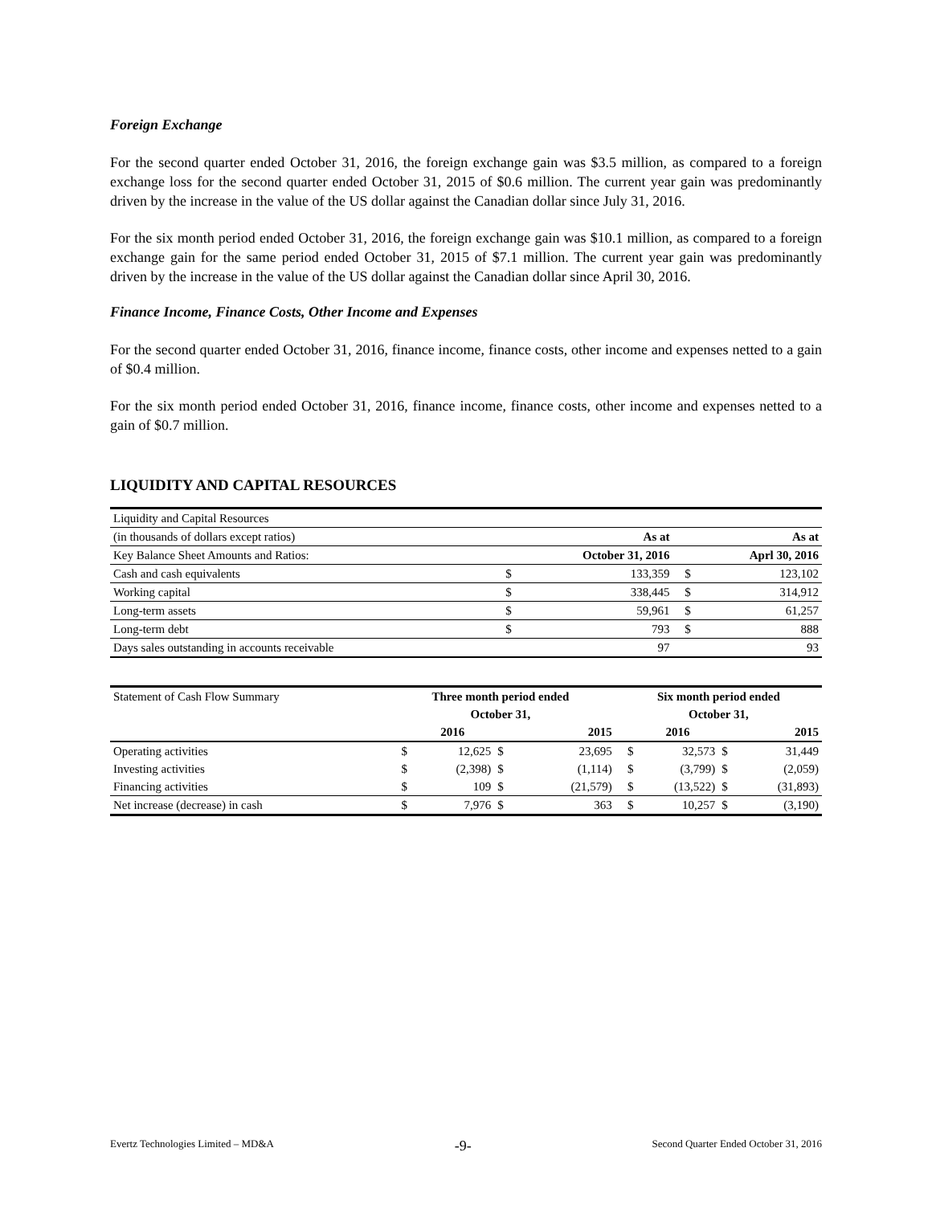Foreign Exchange
For the second quarter ended October 31, 2016, the foreign exchange gain was $3.5 million, as compared to a foreign exchange loss for the second quarter ended October 31, 2015 of $0.6 million. The current year gain was predominantly driven by the increase in the value of the US dollar against the Canadian dollar since July 31, 2016.
For the six month period ended October 31, 2016, the foreign exchange gain was $10.1 million, as compared to a foreign exchange gain for the same period ended October 31, 2015 of $7.1 million. The current year gain was predominantly driven by the increase in the value of the US dollar against the Canadian dollar since April 30, 2016.
Finance Income, Finance Costs, Other Income and Expenses
For the second quarter ended October 31, 2016, finance income, finance costs, other income and expenses netted to a gain of $0.4 million.
For the six month period ended October 31, 2016, finance income, finance costs, other income and expenses netted to a gain of $0.7 million.
LIQUIDITY AND CAPITAL RESOURCES
| Liquidity and Capital Resources | | | | |
| (in thousands of dollars except ratios) | | As at | | As at |
| Key Balance Sheet Amounts and Ratios: | | October 31, 2016 | | Aprl 30, 2016 |
| Cash and cash equivalents | $ | 133,359 | $ | 123,102 |
| Working capital | $ | 338,445 | $ | 314,912 |
| Long-term assets | $ | 59,961 | $ | 61,257 |
| Long-term debt | $ | 793 | $ | 888 |
| Days sales outstanding in accounts receivable | | 97 | | 93 |
| Statement of Cash Flow Summary | Three month period ended | | | | Six month period ended | | | |
| | October 31, | | | | October 31, | | | |
| | | 2016 | | 2015 | | 2016 | | 2015 |
| Operating activities | $ | 12,625 | $ | 23,695 | $ | 32,573 | $ | 31,449 |
| Investing activities | $ | (2,398) | $ | (1,114) | $ | (3,799) | $ | (2,059) |
| Financing activities | $ | 109 | $ | (21,579) | $ | (13,522) | $ | (31,893) |
| Net increase (decrease) in cash | $ | 7,976 | $ | 363 | $ | 10,257 | $ | (3,190) |
Evertz Technologies Limited – MD&A -9- Second Quarter Ended October 31, 2016